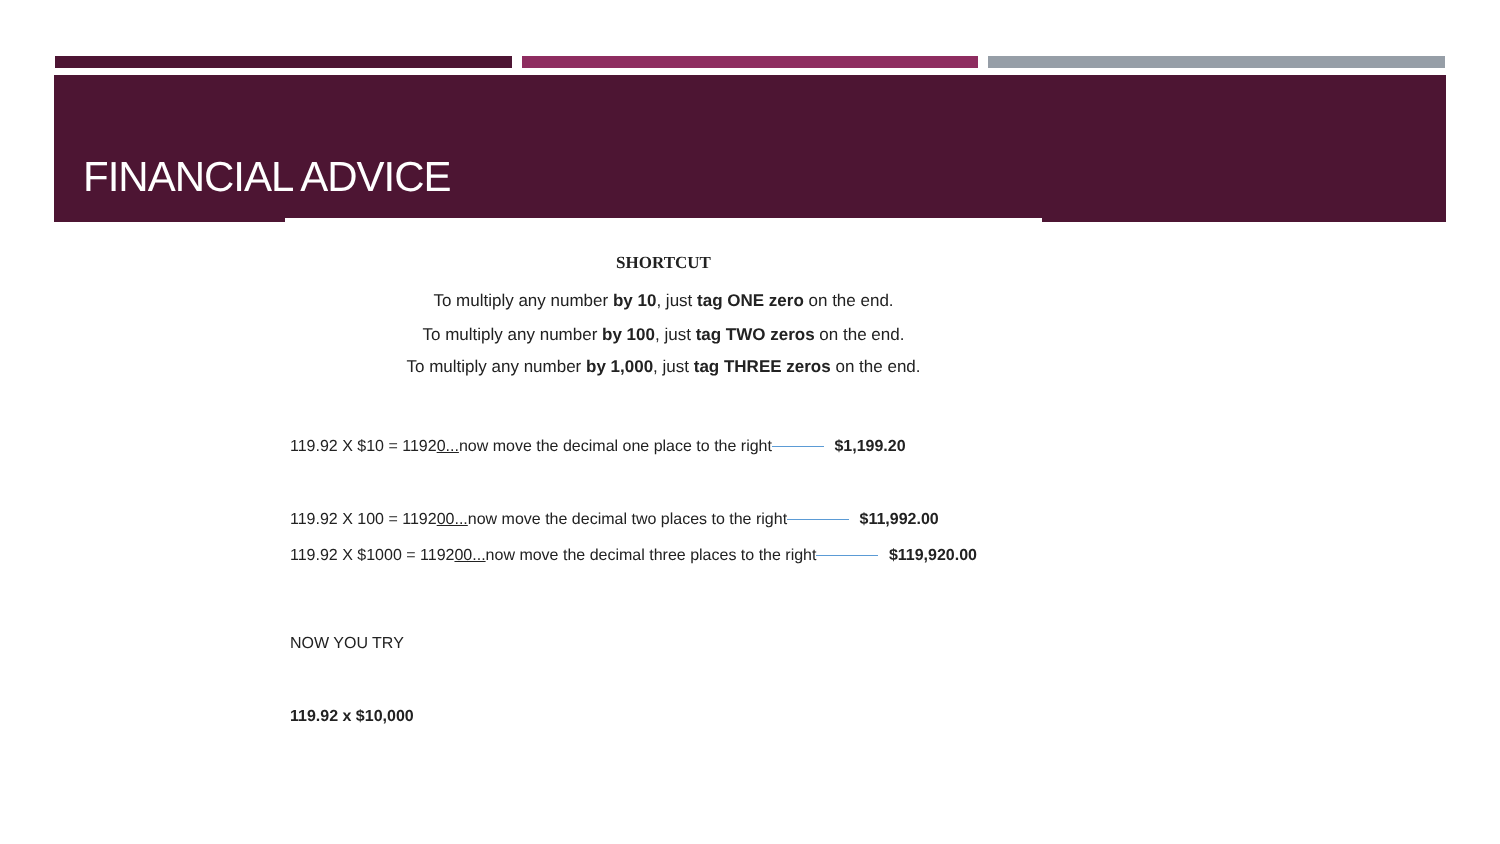FINANCIAL ADVICE
SHORTCUT
To multiply any number by 10, just tag ONE zero on the end.
To multiply any number by 100, just tag TWO zeros on the end.
To multiply any number by 1,000, just tag THREE zeros on the end.
119.92 X $10 = 11920... now move the decimal one place to the right $1,199.20
119.92 X 100 = 119200... now move the decimal two places to the right $11,992.00
119.92 X $1000 = 119200... now move the decimal three places to the right $119,920.00
NOW YOU TRY
119.92 x $10,000